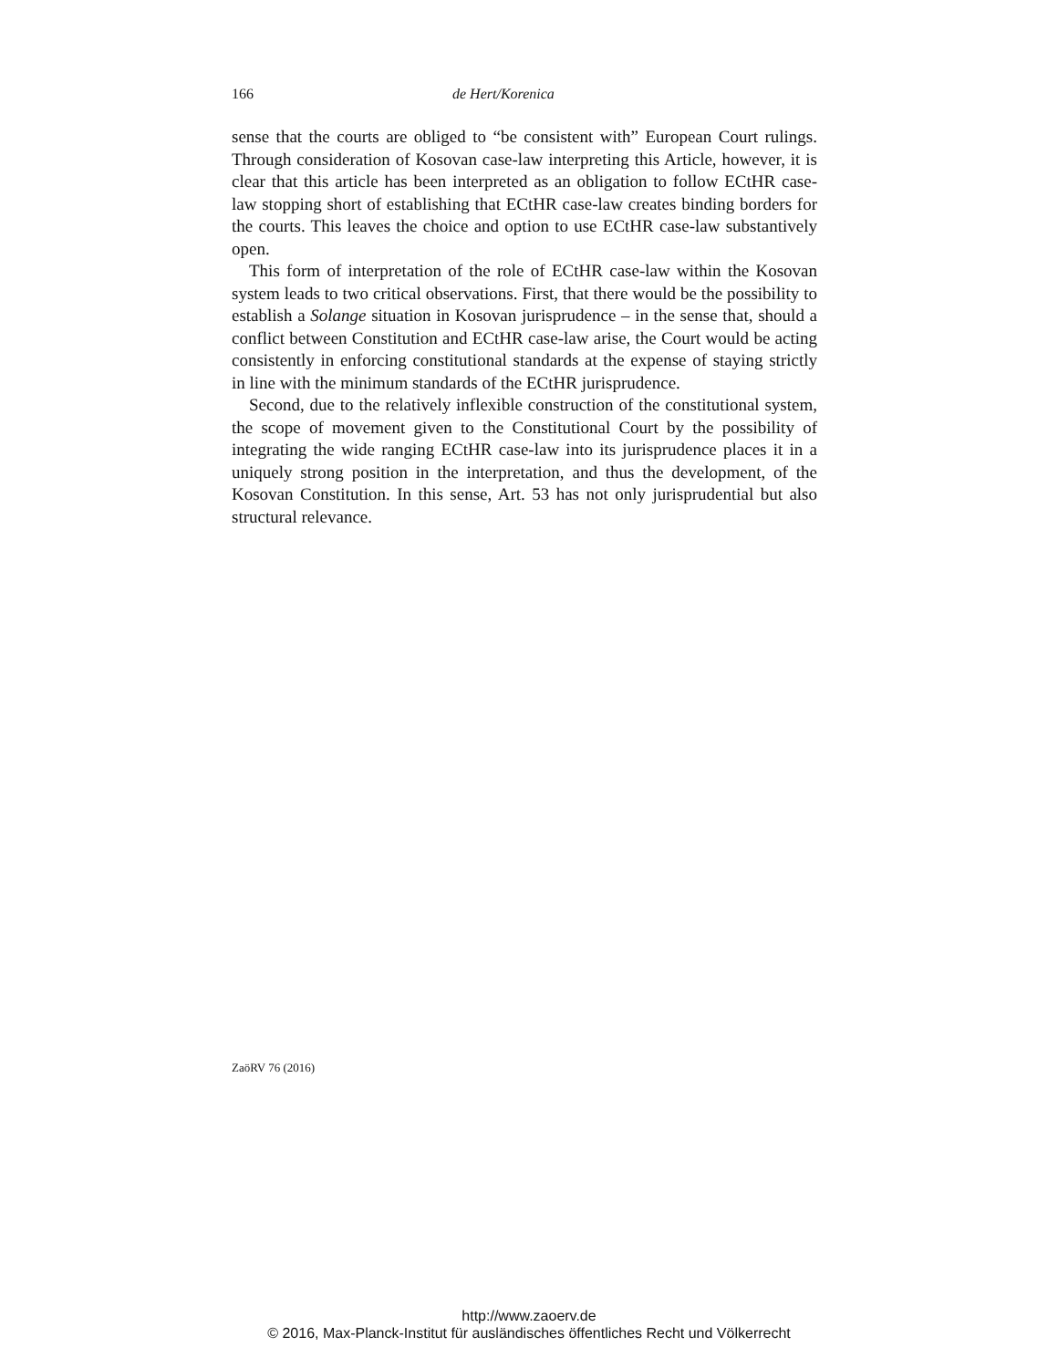166 de Hert/Korenica
sense that the courts are obliged to “be consistent with” European Court rulings. Through consideration of Kosovan case-law interpreting this Article, however, it is clear that this article has been interpreted as an obligation to follow ECtHR case-law stopping short of establishing that ECtHR case-law creates binding borders for the courts. This leaves the choice and option to use ECtHR case-law substantively open.
This form of interpretation of the role of ECtHR case-law within the Kosovan system leads to two critical observations. First, that there would be the possibility to establish a Solange situation in Kosovan jurisprudence – in the sense that, should a conflict between Constitution and ECtHR case-law arise, the Court would be acting consistently in enforcing constitutional standards at the expense of staying strictly in line with the minimum standards of the ECtHR jurisprudence.
Second, due to the relatively inflexible construction of the constitutional system, the scope of movement given to the Constitutional Court by the possibility of integrating the wide ranging ECtHR case-law into its jurisprudence places it in a uniquely strong position in the interpretation, and thus the development, of the Kosovan Constitution. In this sense, Art. 53 has not only jurisprudential but also structural relevance.
ZaöRV 76 (2016)
http://www.zaoerv.de
© 2016, Max-Planck-Institut für ausländisches öffentliches Recht und Völkerrecht